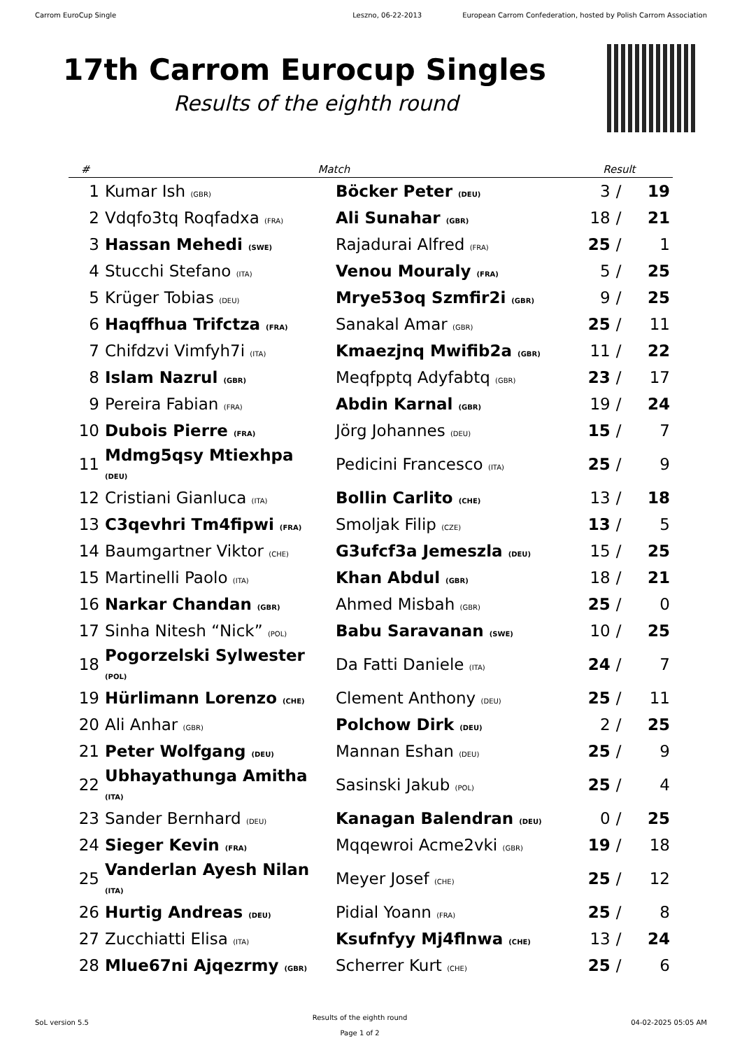Carrom EuroCup Single Leszno, 06-22-2013 European Carrom Confederation, hosted by Polish Carrom Association
17th Carrom Eurocup Singles
Results of the eighth round
| # | Match | | Result | | |
| --- | --- | --- | --- | --- | --- |
| 1 | Kumar Ish (GBR) | Böcker Peter (DEU) | 3 | / | 19 |
| 2 | Vdqfo3tq Roqfadxa (FRA) | Ali Sunahar (GBR) | 18 | / | 21 |
| 3 | Hassan Mehedi (SWE) | Rajadurai Alfred (FRA) | 25 | / | 1 |
| 4 | Stucchi Stefano (ITA) | Venou Mouraly (FRA) | 5 | / | 25 |
| 5 | Krüger Tobias (DEU) | Mrye53oq Szmfir2i (GBR) | 9 | / | 25 |
| 6 | Haqffhua Trifctza (FRA) | Sanakal Amar (GBR) | 25 | / | 11 |
| 7 | Chifdzvi Vimfyh7i (ITA) | Kmaezjnq Mwifib2a (GBR) | 11 | / | 22 |
| 8 | Islam Nazrul (GBR) | Meqfpptq Adyfabtq (GBR) | 23 | / | 17 |
| 9 | Pereira Fabian (FRA) | Abdin Karnal (GBR) | 19 | / | 24 |
| 10 | Dubois Pierre (FRA) | Jörg Johannes (DEU) | 15 | / | 7 |
| 11 | Mdmg5qsy Mtiexhpa (DEU) | Pedicini Francesco (ITA) | 25 | / | 9 |
| 12 | Cristiani Gianluca (ITA) | Bollin Carlito (CHE) | 13 | / | 18 |
| 13 | C3qevhri Tm4fipwi (FRA) | Smoljak Filip (CZE) | 13 | / | 5 |
| 14 | Baumgartner Viktor (CHE) | G3ufcf3a Jemeszla (DEU) | 15 | / | 25 |
| 15 | Martinelli Paolo (ITA) | Khan Abdul (GBR) | 18 | / | 21 |
| 16 | Narkar Chandan (GBR) | Ahmed Misbah (GBR) | 25 | / | 0 |
| 17 | Sinha Nitesh “Nick” (POL) | Babu Saravanan (SWE) | 10 | / | 25 |
| 18 | Pogorzelski Sylwester (POL) | Da Fatti Daniele (ITA) | 24 | / | 7 |
| 19 | Hürlimann Lorenzo (CHE) | Clement Anthony (DEU) | 25 | / | 11 |
| 20 | Ali Anhar (GBR) | Polchow Dirk (DEU) | 2 | / | 25 |
| 21 | Peter Wolfgang (DEU) | Mannan Eshan (DEU) | 25 | / | 9 |
| 22 | Ubhayathunga Amitha (ITA) | Sasinski Jakub (POL) | 25 | / | 4 |
| 23 | Sander Bernhard (DEU) | Kanagan Balendran (DEU) | 0 | / | 25 |
| 24 | Sieger Kevin (FRA) | Mqqewroi Acme2vki (GBR) | 19 | / | 18 |
| 25 | Vanderlan Ayesh Nilan (ITA) | Meyer Josef (CHE) | 25 | / | 12 |
| 26 | Hurtig Andreas (DEU) | Pidial Yoann (FRA) | 25 | / | 8 |
| 27 | Zucchiatti Elisa (ITA) | Ksufnfyy Mj4flnwa (CHE) | 13 | / | 24 |
| 28 | Mlue67ni Ajqezrmy (GBR) | Scherrer Kurt (CHE) | 25 | / | 6 |
SoL version 5.5
Results of the eighth round
Page 1 of 2
04-02-2025 05:05 AM